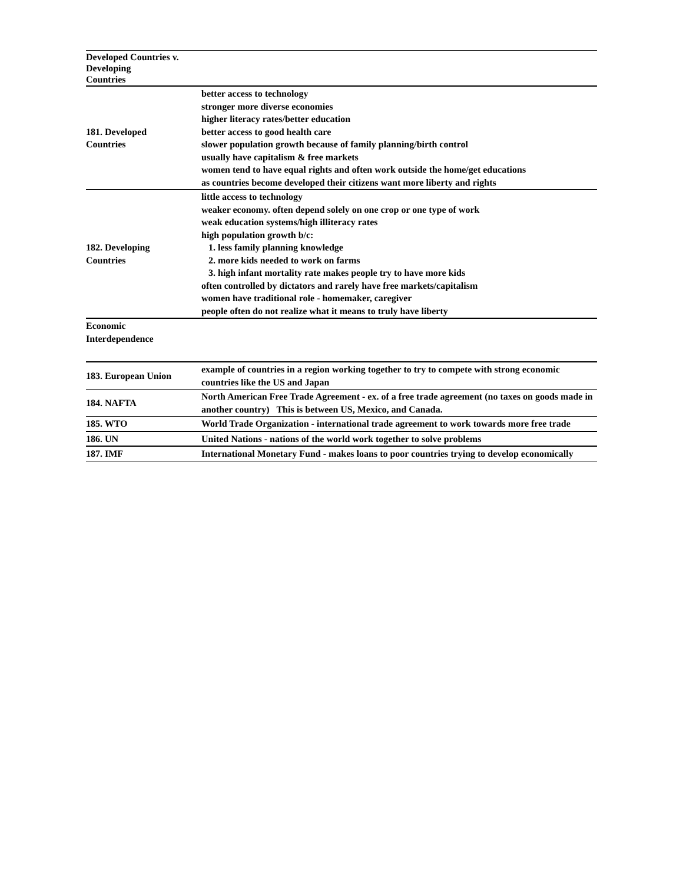| Developed Countries v. Developing Countries | |
| 181. Developed Countries | better access to technology stronger more diverse economies higher literacy rates/better education better access to good health care slower population growth because of family planning/birth control usually have capitalism & free markets women tend to have equal rights and often work outside the home/get educations as countries become developed their citizens want more liberty and rights |
| 182. Developing Countries | little access to technology weaker economy. often depend solely on one crop or one type of work weak education systems/high illiteracy rates high population growth b/c: 1. less family planning knowledge 2. more kids needed to work on farms 3. high infant mortality rate makes people try to have more kids often controlled by dictators and rarely have free markets/capitalism women have traditional role - homemaker, caregiver people often do not realize what it means to truly have liberty |
| Economic Interdependence | |
| 183. European Union | example of countries in a region working together to try to compete with strong economic countries like the US and Japan |
| 184. NAFTA | North American Free Trade Agreement - ex. of a free trade agreement (no taxes on goods made in another country) This is between US, Mexico, and Canada. |
| 185. WTO | World Trade Organization - international trade agreement to work towards more free trade |
| 186. UN | United Nations - nations of the world work together to solve problems |
| 187. IMF | International Monetary Fund - makes loans to poor countries trying to develop economically |